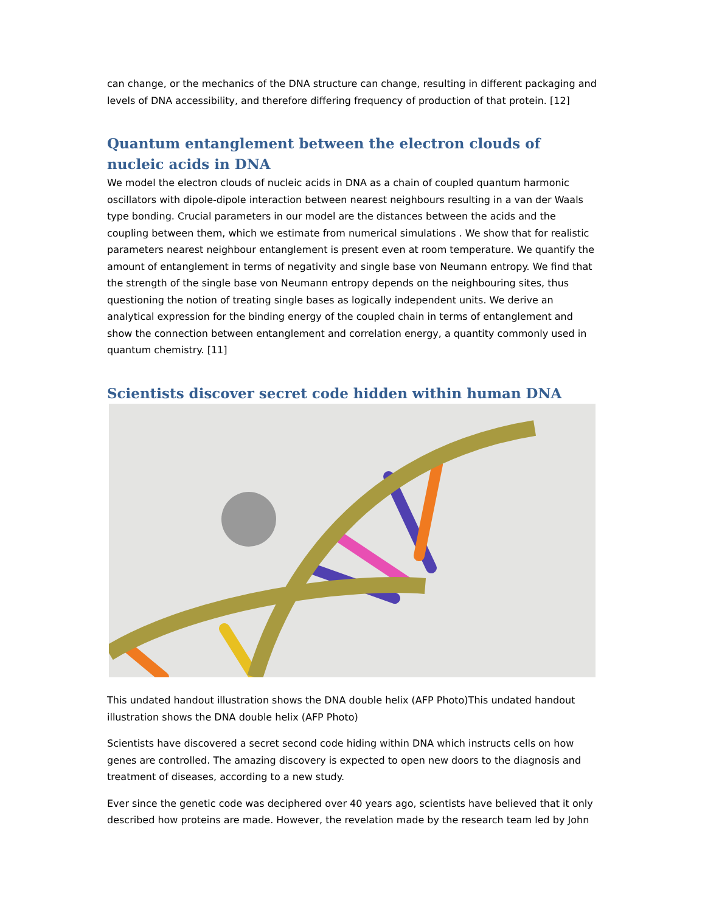can change, or the mechanics of the DNA structure can change, resulting in different packaging and levels of DNA accessibility, and therefore differing frequency of production of that protein. [12]
Quantum entanglement between the electron clouds of nucleic acids in DNA
We model the electron clouds of nucleic acids in DNA as a chain of coupled quantum harmonic oscillators with dipole-dipole interaction between nearest neighbours resulting in a van der Waals type bonding. Crucial parameters in our model are the distances between the acids and the coupling between them, which we estimate from numerical simulations . We show that for realistic parameters nearest neighbour entanglement is present even at room temperature. We quantify the amount of entanglement in terms of negativity and single base von Neumann entropy. We find that the strength of the single base von Neumann entropy depends on the neighbouring sites, thus questioning the notion of treating single bases as logically independent units. We derive an analytical expression for the binding energy of the coupled chain in terms of entanglement and show the connection between entanglement and correlation energy, a quantity commonly used in quantum chemistry. [11]
Scientists discover secret code hidden within human DNA
This undated handout illustration shows the DNA double helix (AFP Photo)This undated handout illustration shows the DNA double helix (AFP Photo)
Scientists have discovered a secret second code hiding within DNA which instructs cells on how genes are controlled. The amazing discovery is expected to open new doors to the diagnosis and treatment of diseases, according to a new study.
Ever since the genetic code was deciphered over 40 years ago, scientists have believed that it only described how proteins are made. However, the revelation made by the research team led by John